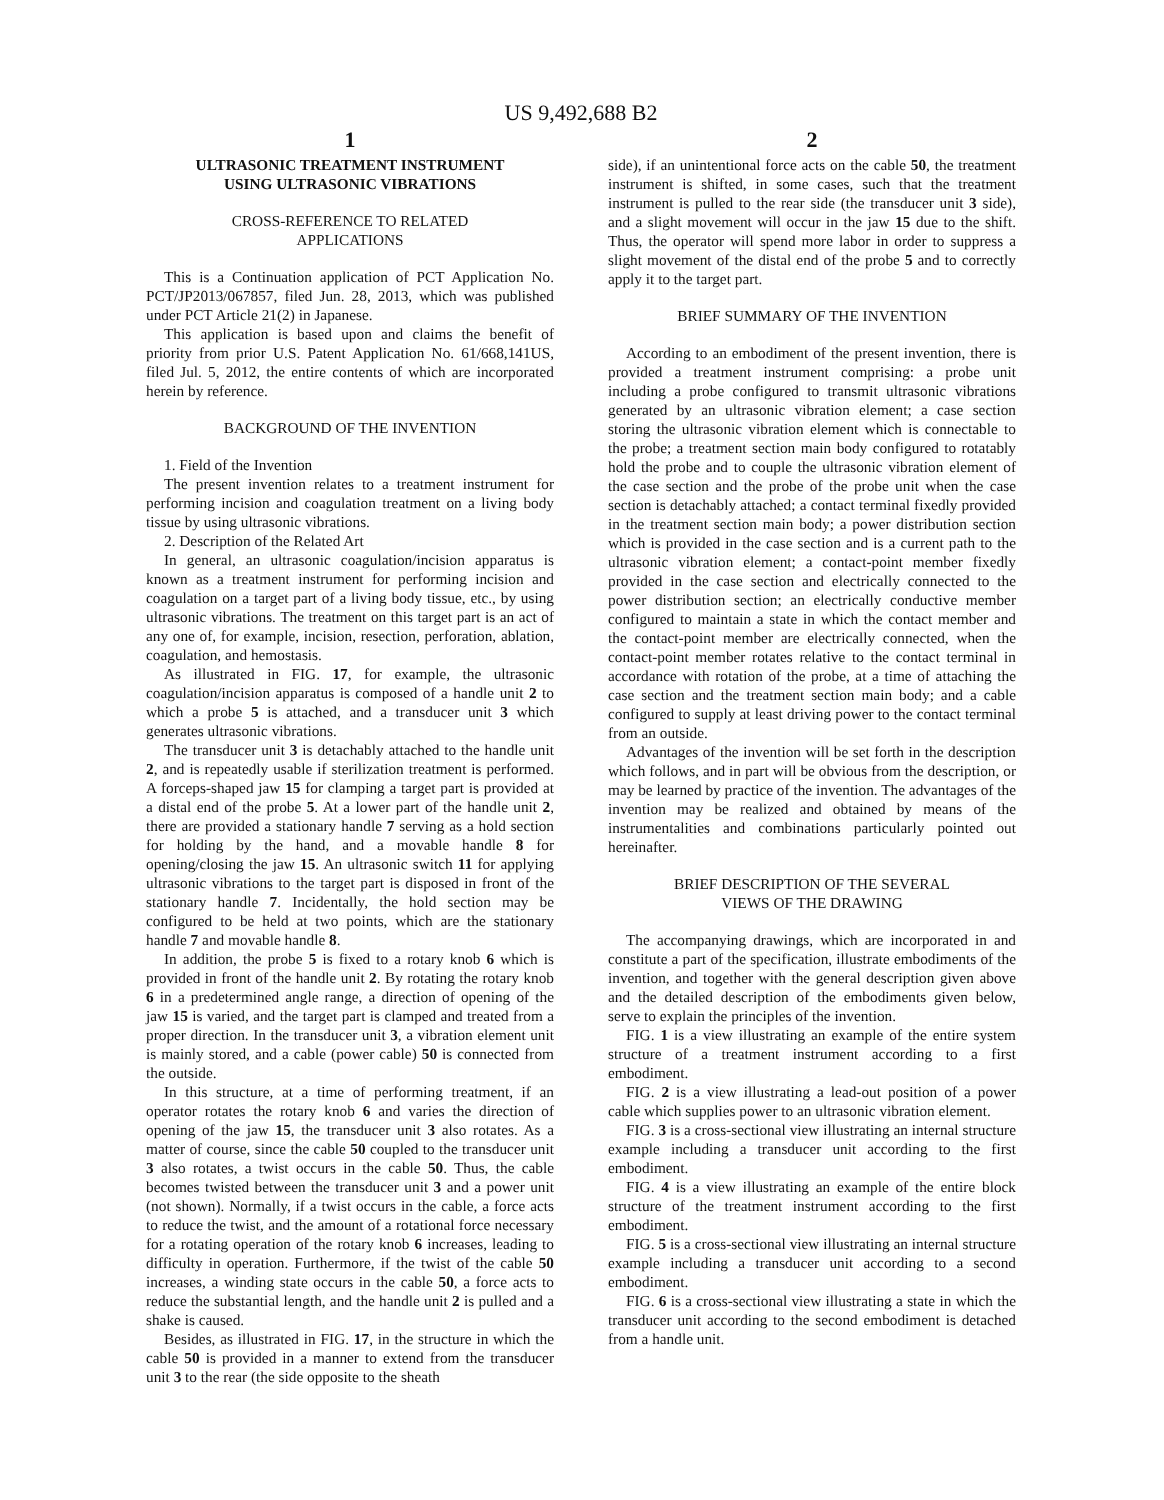US 9,492,688 B2
1
ULTRASONIC TREATMENT INSTRUMENT
USING ULTRASONIC VIBRATIONS
CROSS-REFERENCE TO RELATED
APPLICATIONS
This is a Continuation application of PCT Application No. PCT/JP2013/067857, filed Jun. 28, 2013, which was published under PCT Article 21(2) in Japanese.
This application is based upon and claims the benefit of priority from prior U.S. Patent Application No. 61/668,141US, filed Jul. 5, 2012, the entire contents of which are incorporated herein by reference.
BACKGROUND OF THE INVENTION
1. Field of the Invention
The present invention relates to a treatment instrument for performing incision and coagulation treatment on a living body tissue by using ultrasonic vibrations.
2. Description of the Related Art
In general, an ultrasonic coagulation/incision apparatus is known as a treatment instrument for performing incision and coagulation on a target part of a living body tissue, etc., by using ultrasonic vibrations. The treatment on this target part is an act of any one of, for example, incision, resection, perforation, ablation, coagulation, and hemostasis.
As illustrated in FIG. 17, for example, the ultrasonic coagulation/incision apparatus is composed of a handle unit 2 to which a probe 5 is attached, and a transducer unit 3 which generates ultrasonic vibrations.
The transducer unit 3 is detachably attached to the handle unit 2, and is repeatedly usable if sterilization treatment is performed. A forceps-shaped jaw 15 for clamping a target part is provided at a distal end of the probe 5. At a lower part of the handle unit 2, there are provided a stationary handle 7 serving as a hold section for holding by the hand, and a movable handle 8 for opening/closing the jaw 15. An ultrasonic switch 11 for applying ultrasonic vibrations to the target part is disposed in front of the stationary handle 7. Incidentally, the hold section may be configured to be held at two points, which are the stationary handle 7 and movable handle 8.
In addition, the probe 5 is fixed to a rotary knob 6 which is provided in front of the handle unit 2. By rotating the rotary knob 6 in a predetermined angle range, a direction of opening of the jaw 15 is varied, and the target part is clamped and treated from a proper direction. In the transducer unit 3, a vibration element unit is mainly stored, and a cable (power cable) 50 is connected from the outside.
In this structure, at a time of performing treatment, if an operator rotates the rotary knob 6 and varies the direction of opening of the jaw 15, the transducer unit 3 also rotates. As a matter of course, since the cable 50 coupled to the transducer unit 3 also rotates, a twist occurs in the cable 50. Thus, the cable becomes twisted between the transducer unit 3 and a power unit (not shown). Normally, if a twist occurs in the cable, a force acts to reduce the twist, and the amount of a rotational force necessary for a rotating operation of the rotary knob 6 increases, leading to difficulty in operation. Furthermore, if the twist of the cable 50 increases, a winding state occurs in the cable 50, a force acts to reduce the substantial length, and the handle unit 2 is pulled and a shake is caused.
Besides, as illustrated in FIG. 17, in the structure in which the cable 50 is provided in a manner to extend from the transducer unit 3 to the rear (the side opposite to the sheath
2
side), if an unintentional force acts on the cable 50, the treatment instrument is shifted, in some cases, such that the treatment instrument is pulled to the rear side (the transducer unit 3 side), and a slight movement will occur in the jaw 15 due to the shift. Thus, the operator will spend more labor in order to suppress a slight movement of the distal end of the probe 5 and to correctly apply it to the target part.
BRIEF SUMMARY OF THE INVENTION
According to an embodiment of the present invention, there is provided a treatment instrument comprising: a probe unit including a probe configured to transmit ultrasonic vibrations generated by an ultrasonic vibration element; a case section storing the ultrasonic vibration element which is connectable to the probe; a treatment section main body configured to rotatably hold the probe and to couple the ultrasonic vibration element of the case section and the probe of the probe unit when the case section is detachably attached; a contact terminal fixedly provided in the treatment section main body; a power distribution section which is provided in the case section and is a current path to the ultrasonic vibration element; a contact-point member fixedly provided in the case section and electrically connected to the power distribution section; an electrically conductive member configured to maintain a state in which the contact member and the contact-point member are electrically connected, when the contact-point member rotates relative to the contact terminal in accordance with rotation of the probe, at a time of attaching the case section and the treatment section main body; and a cable configured to supply at least driving power to the contact terminal from an outside.
Advantages of the invention will be set forth in the description which follows, and in part will be obvious from the description, or may be learned by practice of the invention. The advantages of the invention may be realized and obtained by means of the instrumentalities and combinations particularly pointed out hereinafter.
BRIEF DESCRIPTION OF THE SEVERAL
VIEWS OF THE DRAWING
The accompanying drawings, which are incorporated in and constitute a part of the specification, illustrate embodiments of the invention, and together with the general description given above and the detailed description of the embodiments given below, serve to explain the principles of the invention.
FIG. 1 is a view illustrating an example of the entire system structure of a treatment instrument according to a first embodiment.
FIG. 2 is a view illustrating a lead-out position of a power cable which supplies power to an ultrasonic vibration element.
FIG. 3 is a cross-sectional view illustrating an internal structure example including a transducer unit according to the first embodiment.
FIG. 4 is a view illustrating an example of the entire block structure of the treatment instrument according to the first embodiment.
FIG. 5 is a cross-sectional view illustrating an internal structure example including a transducer unit according to a second embodiment.
FIG. 6 is a cross-sectional view illustrating a state in which the transducer unit according to the second embodiment is detached from a handle unit.